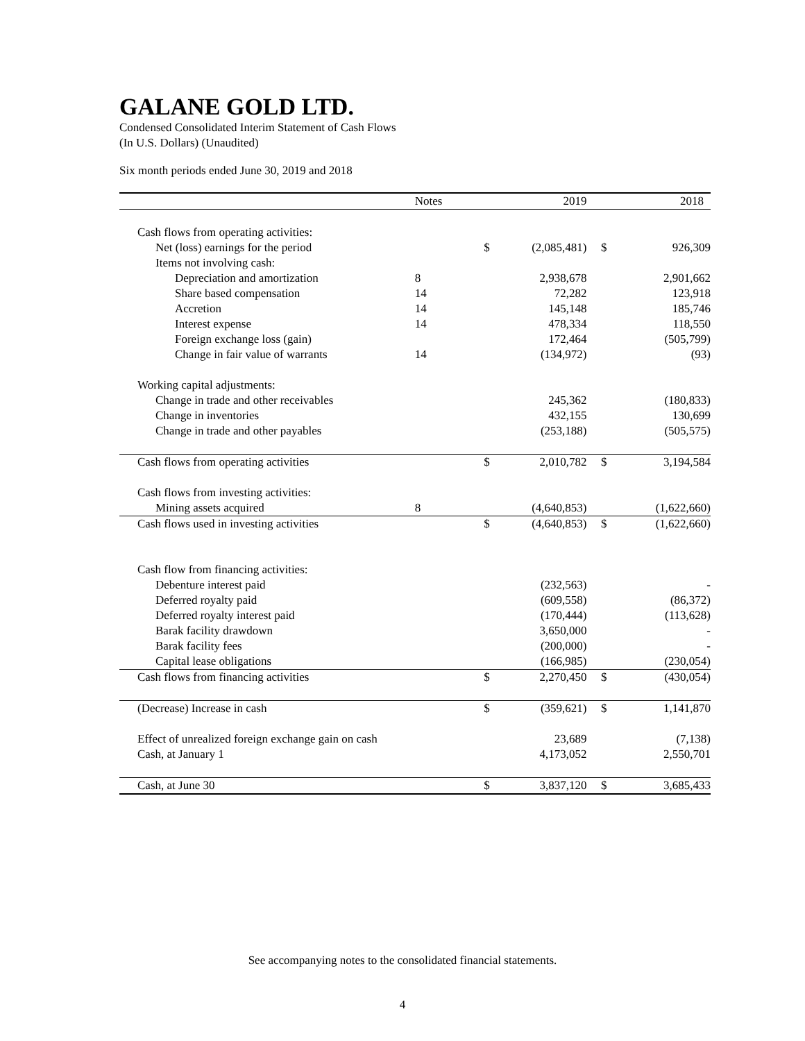GALANE GOLD LTD.
Condensed Consolidated Interim Statement of Cash Flows
(In U.S. Dollars) (Unaudited)
Six month periods ended June 30, 2019 and 2018
| | Notes | | 2019 | | 2018 |
| --- | --- | --- | --- | --- | --- |
| Cash flows from operating activities: | | | | | |
| Net (loss) earnings for the period | | $ | (2,085,481) | $ | 926,309 |
| Items not involving cash: | | | | | |
| Depreciation and amortization | 8 | | 2,938,678 | | 2,901,662 |
| Share based compensation | 14 | | 72,282 | | 123,918 |
| Accretion | 14 | | 145,148 | | 185,746 |
| Interest expense | 14 | | 478,334 | | 118,550 |
| Foreign exchange loss (gain) | | | 172,464 | | (505,799) |
| Change in fair value of warrants | 14 | | (134,972) | | (93) |
| Working capital adjustments: | | | | | |
| Change in trade and other receivables | | | 245,362 | | (180,833) |
| Change in inventories | | | 432,155 | | 130,699 |
| Change in trade and other payables | | | (253,188) | | (505,575) |
| Cash flows from operating activities | | $ | 2,010,782 | $ | 3,194,584 |
| Cash flows from investing activities: | | | | | |
| Mining assets acquired | 8 | | (4,640,853) | | (1,622,660) |
| Cash flows used in investing activities | | $ | (4,640,853) | $ | (1,622,660) |
| Cash flow from financing activities: | | | | | |
| Debenture interest paid | | | (232,563) | | - |
| Deferred royalty paid | | | (609,558) | | (86,372) |
| Deferred royalty interest paid | | | (170,444) | | (113,628) |
| Barak facility drawdown | | | 3,650,000 | | - |
| Barak facility fees | | | (200,000) | | - |
| Capital lease obligations | | | (166,985) | | (230,054) |
| Cash flows from financing activities | | $ | 2,270,450 | $ | (430,054) |
| (Decrease) Increase in cash | | $ | (359,621) | $ | 1,141,870 |
| Effect of unrealized foreign exchange gain on cash | | | 23,689 | | (7,138) |
| Cash, at January 1 | | | 4,173,052 | | 2,550,701 |
| Cash, at June 30 | | $ | 3,837,120 | $ | 3,685,433 |
See accompanying notes to the consolidated financial statements.
4